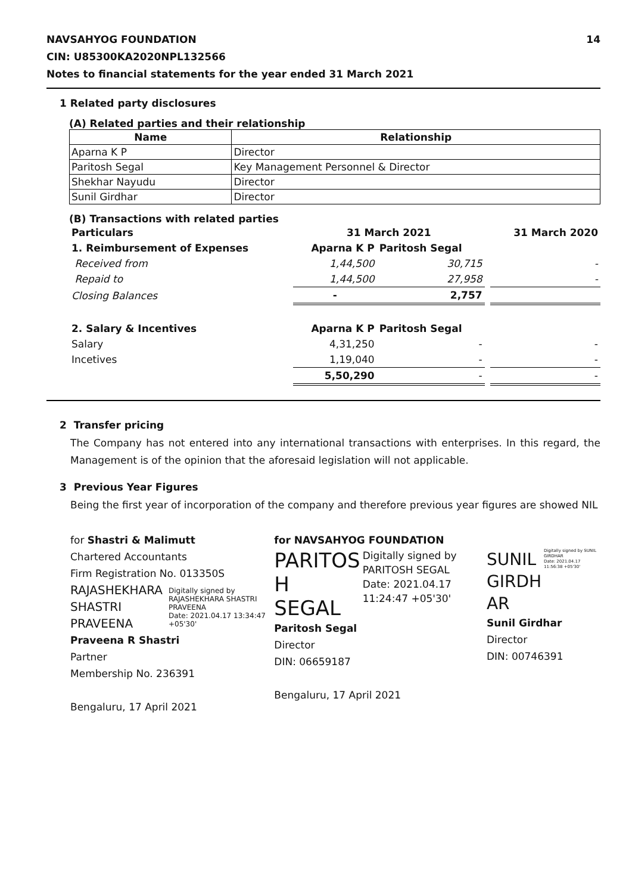NAVSAHYOG FOUNDATION
CIN: U85300KA2020NPL132566
Notes to financial statements for the year ended 31 March 2021
14
1 Related party disclosures
(A) Related parties and their relationship
| Name | Relationship |
| --- | --- |
| Aparna K P | Director |
| Paritosh Segal | Key Management Personnel & Director |
| Shekhar Nayudu | Director |
| Sunil Girdhar | Director |
(B) Transactions with related parties
| Particulars | 31 March 2021 | | | 31 March 2020 |
| 1. Reimbursement of Expenses | Aparna K P | Paritosh Segal | | |
| Received from | 1,44,500 | 30,715 | | - |
| Repaid to | 1,44,500 | 27,958 | | - |
| Closing Balances | - | 2,757 | | |
| 2. Salary & Incentives | Aparna K P | Paritosh Segal | | |
| Salary | 4,31,250 | - | | - |
| Incetives | 1,19,040 | - | | - |
| | 5,50,290 | - | | - |
2 Transfer pricing
The Company has not entered into any international transactions with enterprises. In this regard, the Management is of the opinion that the aforesaid legislation will not applicable.
3 Previous Year Figures
Being the first year of incorporation of the company and therefore previous year figures are showed NIL
for Shastri & Malimutt
Chartered Accountants
Firm Registration No. 013350S
RAJASHEKHARA
SHASTRI
PRAVEENA
Digitally signed by RAJASHEKHARA SHASTRI PRAVEENA
Date: 2021.04.17 13:34:47 +05'30'
Praveena R Shastri
Partner
Membership No. 236391
Bengaluru, 17 April 2021
for NAVSAHYOG FOUNDATION
PARITOS
H SEGAL
Digitally signed by PARITOSH SEGAL
Date: 2021.04.17 11:24:47 +05'30'
Paritosh Segal
Director
DIN: 06659187
Bengaluru, 17 April 2021
SUNIL
GIRDH
AR
Digitally signed by SUNIL GIRDHAR
Date: 2021.04.17 11:56:38 +05'30'
Sunil Girdhar
Director
DIN: 00746391